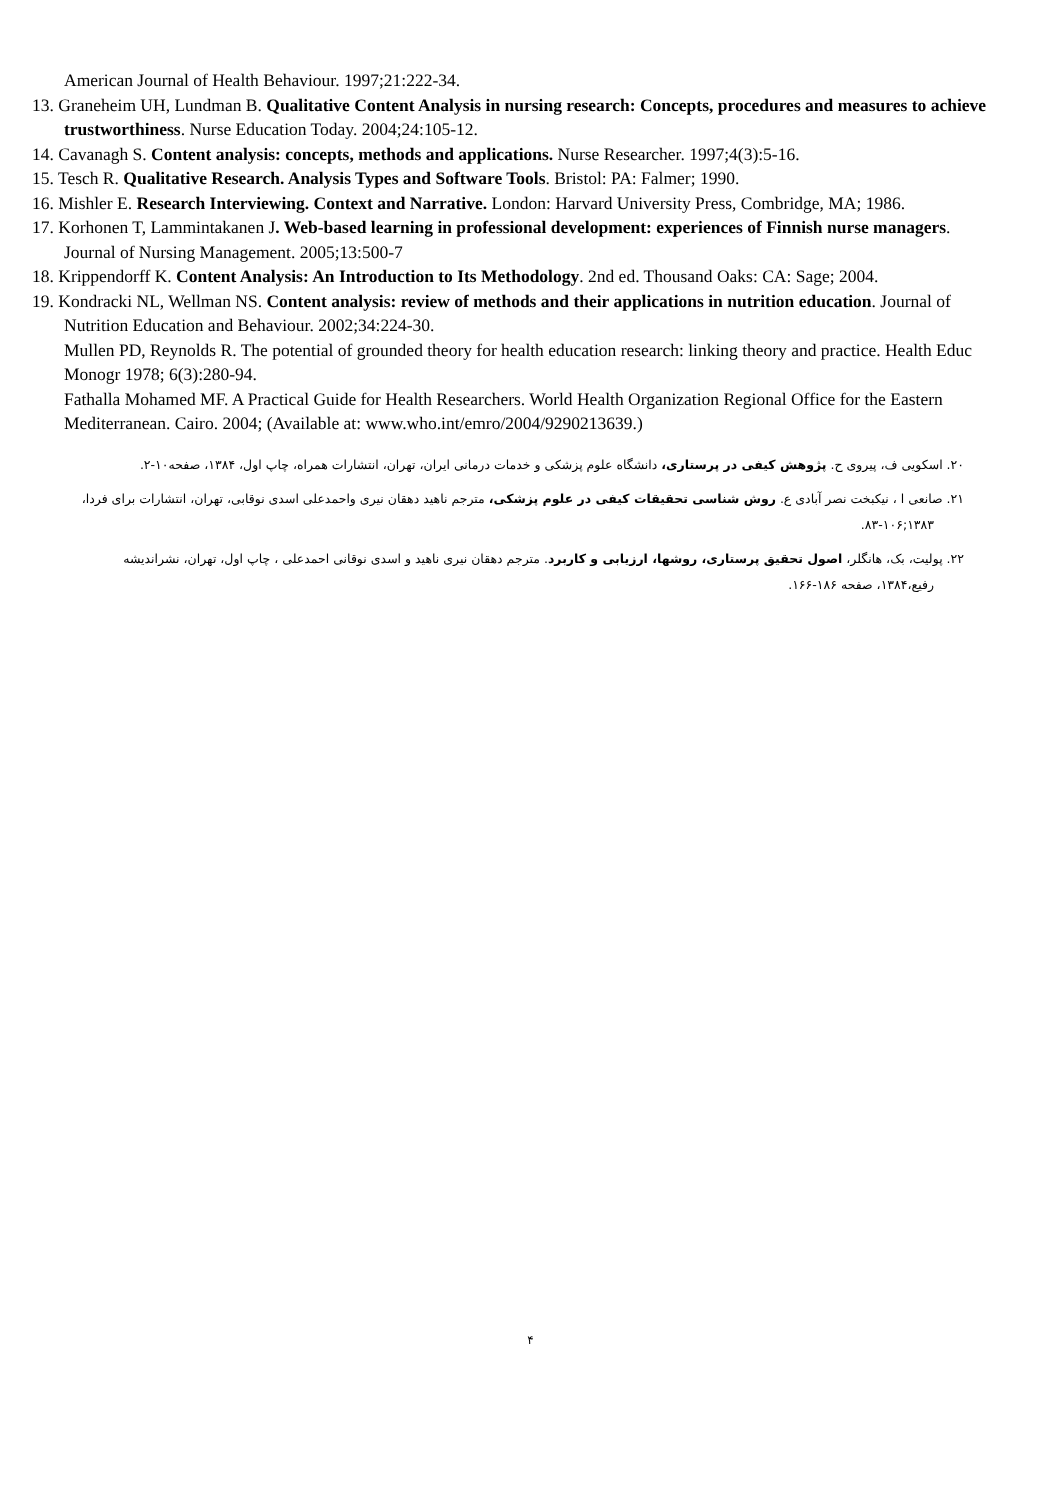American Journal of Health Behaviour. 1997;21:222-34.
13. Graneheim UH, Lundman B. Qualitative Content Analysis in nursing research: Concepts, procedures and measures to achieve trustworthiness. Nurse Education Today. 2004;24:105-12.
14. Cavanagh S. Content analysis: concepts, methods and applications. Nurse Researcher. 1997;4(3):5-16.
15. Tesch R. Qualitative Research. Analysis Types and Software Tools. Bristol: PA: Falmer; 1990.
16. Mishler E. Research Interviewing. Context and Narrative. London: Harvard University Press, Combridge, MA; 1986.
17. Korhonen T, Lammintakanen J. Web-based learning in professional development: experiences of Finnish nurse managers. Journal of Nursing Management. 2005;13:500-7
18. Krippendorff K. Content Analysis: An Introduction to Its Methodology. 2nd ed. Thousand Oaks: CA: Sage; 2004.
19. Kondracki NL, Wellman NS. Content analysis: review of methods and their applications in nutrition education. Journal of Nutrition Education and Behaviour. 2002;34:224-30.
Mullen PD, Reynolds R. The potential of grounded theory for health education research: linking theory and practice. Health Educ Monogr 1978; 6(3):280-94.
Fathalla Mohamed MF. A Practical Guide for Health Researchers. World Health Organization Regional Office for the Eastern Mediterranean. Cairo. 2004; (Available at: www.who.int/emro/2004/9290213639.)
۲۰. اسکویی ف، پیروی ح. پژوهش کیفی در پرستاری، دانشگاه علوم پزشکی و خدمات درمانی ایران، تهران، انتشارات همراه، چاپ اول، ۱۳۸۴، صفحه۱۰-۲.
۲۱. صانعی ا ، نیکبخت نصر آبادی ع. روش شناسی تحقیقات کیفی در علوم پزشکی، مترجم ناهید دهقان نیری واحمدعلی اسدی نوقابی، تهران، انتشارات برای فردا، ۱۳۸۳;۱۰۶-۸۳.
۲۲. پولیت، بک، هانگلر، اصول تحقیق پرستاری، روشها، ارزیابی و کاربرد. مترجم دهقان نیری ناهید و اسدی نوقانی احمدعلی ، چاپ اول، تهران، نشراندیشه رفیع،۱۳۸۴، صفحه ۱۸۶-۱۶۶.
۴